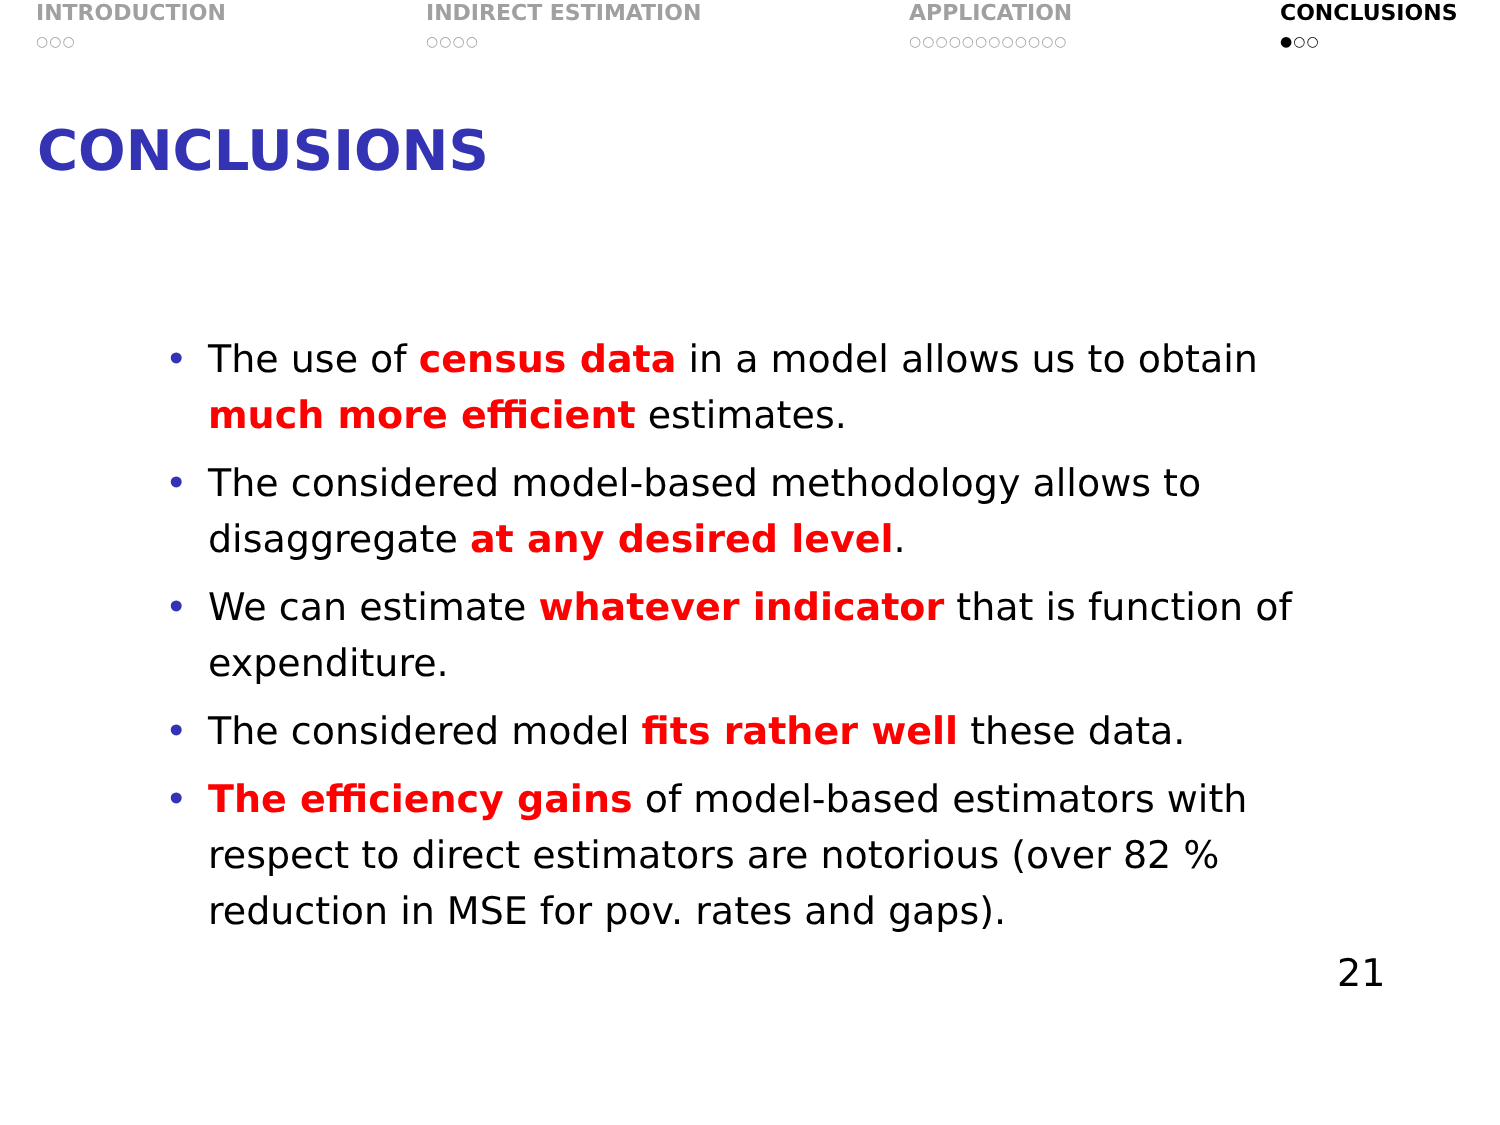INTRODUCTION
○○○
INDIRECT ESTIMATION
○○○○
APPLICATION
○○○○○○○○○○○○
CONCLUSIONS
●○○
CONCLUSIONS
• The use of census data in a model allows us to obtain much more efficient estimates.
• The considered model-based methodology allows to disaggregate at any desired level.
• We can estimate whatever indicator that is function of expenditure.
• The considered model fits rather well these data.
• The efficiency gains of model-based estimators with respect to direct estimators are notorious (over 82 % reduction in MSE for pov. rates and gaps).
21